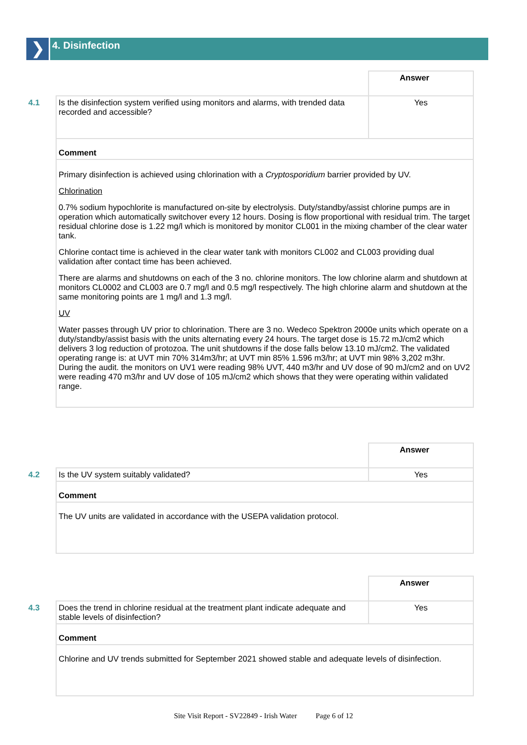❯
4. Disinfection
4.1
| | Answer |
| Is the disinfection system verified using monitors and alarms, with trended data recorded and accessible? | Yes |
| Comment | |
| Primary disinfection is achieved using chlorination with a Cryptosporidium barrier provided by UV. Chlorination 0.7% sodium hypochlorite is manufactured on-site by electrolysis. Duty/standby/assist chlorine pumps are in operation which automatically switchover every 12 hours. Dosing is flow proportional with residual trim. The target residual chlorine dose is 1.22 mg/l which is monitored by monitor CL001 in the mixing chamber of the clear water tank. Chlorine contact time is achieved in the clear water tank with monitors CL002 and CL003 providing dual validation after contact time has been achieved. There are alarms and shutdowns on each of the 3 no. chlorine monitors. The low chlorine alarm and shutdown at monitors CL0002 and CL003 are 0.7 mg/l and 0.5 mg/l respectively. The high chlorine alarm and shutdown at the same monitoring points are 1 mg/l and 1.3 mg/l. UV Water passes through UV prior to chlorination. There are 3 no. Wedeco Spektron 2000e units which operate on a duty/standby/assist basis with the units alternating every 24 hours. The target dose is 15.72 mJ/cm2 which delivers 3 log reduction of protozoa. The unit shutdowns if the dose falls below 13.10 mJ/cm2. The validated operating range is: at UVT min 70% 314m3/hr; at UVT min 85% 1.596 m3/hr; at UVT min 98% 3,202 m3hr. During the audit. the monitors on UV1 were reading 98% UVT, 440 m3/hr and UV dose of 90 mJ/cm2 and on UV2 were reading 470 m3/hr and UV dose of 105 mJ/cm2 which shows that they were operating within validated range. | |
4.2
| | Answer |
| Is the UV system suitably validated? | Yes |
| Comment | |
| The UV units are validated in accordance with the USEPA validation protocol. | |
4.3
| | Answer |
| Does the trend in chlorine residual at the treatment plant indicate adequate and stable levels of disinfection? | Yes |
| Comment | |
| Chlorine and UV trends submitted for September 2021 showed stable and adequate levels of disinfection. | |
Site Visit Report - SV22849 - Irish Water Page 6 of 12